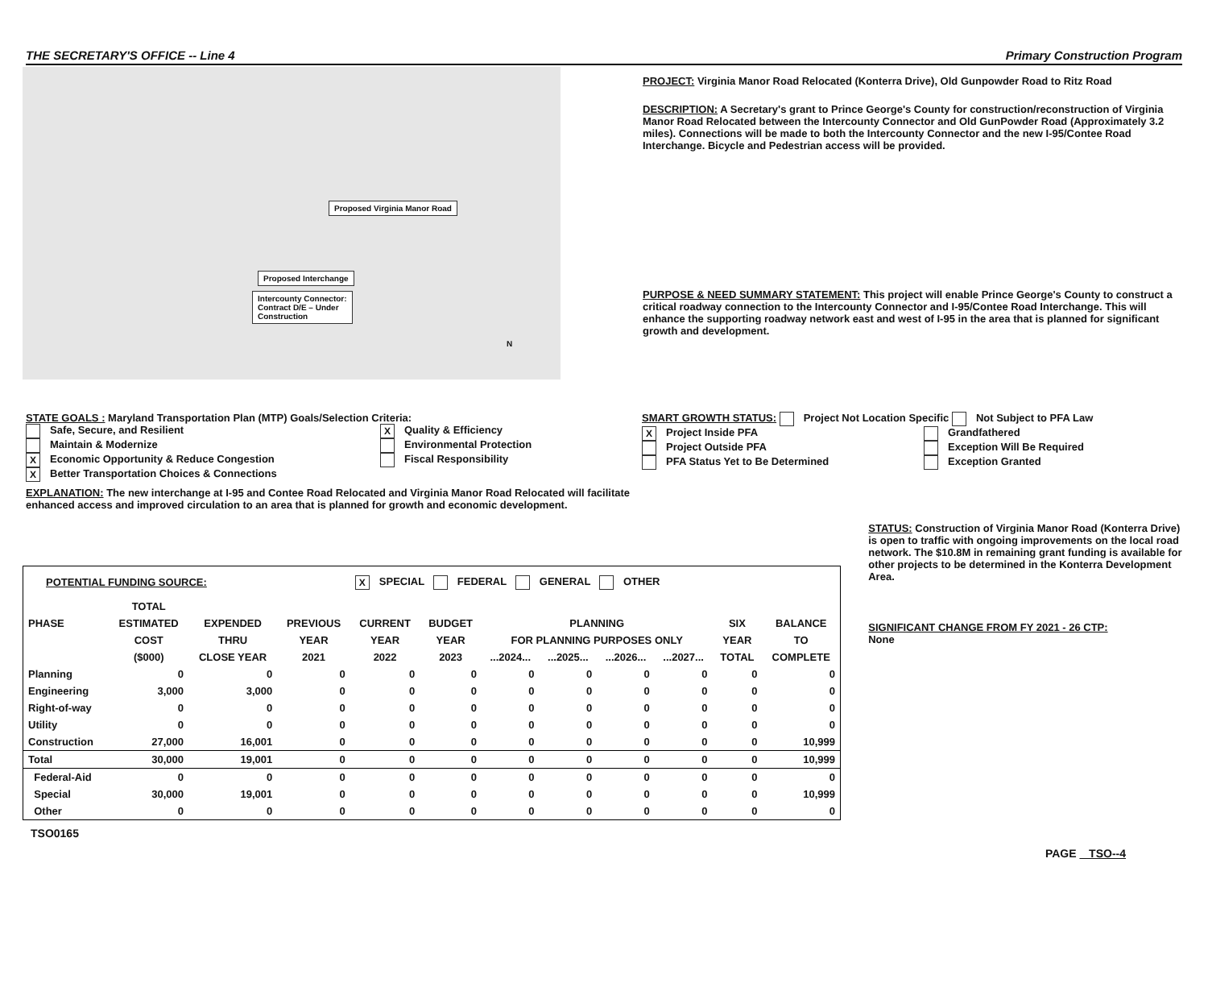THE SECRETARY'S OFFICE -- Line 4 Primary Construction Program
Proposed Virginia Manor Road
Proposed Interchange
Intercounty Connector:
Contract D/E – Under
Construction
N
PROJECT: Virginia Manor Road Relocated (Konterra Drive), Old Gunpowder Road to Ritz Road
DESCRIPTION: A Secretary's grant to Prince George's County for construction/reconstruction of Virginia Manor Road Relocated between the Intercounty Connector and Old GunPowder Road (Approximately 3.2 miles). Connections will be made to both the Intercounty Connector and the new I-95/Contee Road Interchange. Bicycle and Pedestrian access will be provided.
PURPOSE & NEED SUMMARY STATEMENT: This project will enable Prince George's County to construct a critical roadway connection to the Intercounty Connector and I-95/Contee Road Interchange. This will enhance the supporting roadway network east and west of I-95 in the area that is planned for significant growth and development.
STATE GOALS : Maryland Transportation Plan (MTP) Goals/Selection Criteria:
Safe, Secure, and Resilient
Maintain & Modernize
X Economic Opportunity & Reduce Congestion
X Better Transportation Choices & Connections
X Quality & Efficiency
Environmental Protection
Fiscal Responsibility
EXPLANATION: The new interchange at I-95 and Contee Road Relocated and Virginia Manor Road Relocated will facilitate enhanced access and improved circulation to an area that is planned for growth and economic development.
SMART GROWTH STATUS: Project Not Location Specific Not Subject to PFA Law
X Project Inside PFA
Project Outside PFA
PFA Status Yet to Be Determined
Grandfathered
Exception Will Be Required
Exception Granted
| POTENTIAL FUNDING SOURCE: | | | | X SPECIAL FEDERAL GENERAL OTHER | | | | | | | |
| | TOTAL | | | | | | | | | | |
| PHASE | ESTIMATED | EXPENDED | PREVIOUS | CURRENT | BUDGET | PLANNING | | | | SIX | BALANCE |
| | COST | THRU | YEAR | YEAR | YEAR | FOR PLANNING PURPOSES ONLY | | | | YEAR | TO |
| | ($000) | CLOSE YEAR | 2021 | 2022 | 2023 | ...2024... | ...2025... | ...2026... | ...2027... | TOTAL | COMPLETE |
| Planning | 0 | 0 | 0 | 0 | 0 | 0 | 0 | 0 | 0 | 0 | 0 |
| Engineering | 3,000 | 3,000 | 0 | 0 | 0 | 0 | 0 | 0 | 0 | 0 | 0 |
| Right-of-way | 0 | 0 | 0 | 0 | 0 | 0 | 0 | 0 | 0 | 0 | 0 |
| Utility | 0 | 0 | 0 | 0 | 0 | 0 | 0 | 0 | 0 | 0 | 0 |
| Construction | 27,000 | 16,001 | 0 | 0 | 0 | 0 | 0 | 0 | 0 | 0 | 10,999 |
| Total | 30,000 | 19,001 | 0 | 0 | 0 | 0 | 0 | 0 | 0 | 0 | 10,999 |
| Federal-Aid | 0 | 0 | 0 | 0 | 0 | 0 | 0 | 0 | 0 | 0 | 0 |
| Special | 30,000 | 19,001 | 0 | 0 | 0 | 0 | 0 | 0 | 0 | 0 | 10,999 |
| Other | 0 | 0 | 0 | 0 | 0 | 0 | 0 | 0 | 0 | 0 | 0 |
TSO0165
STATUS: Construction of Virginia Manor Road (Konterra Drive) is open to traffic with ongoing improvements on the local road network. The $10.8M in remaining grant funding is available for other projects to be determined in the Konterra Development Area.
SIGNIFICANT CHANGE FROM FY 2021 - 26 CTP:
None
PAGE TSO--4